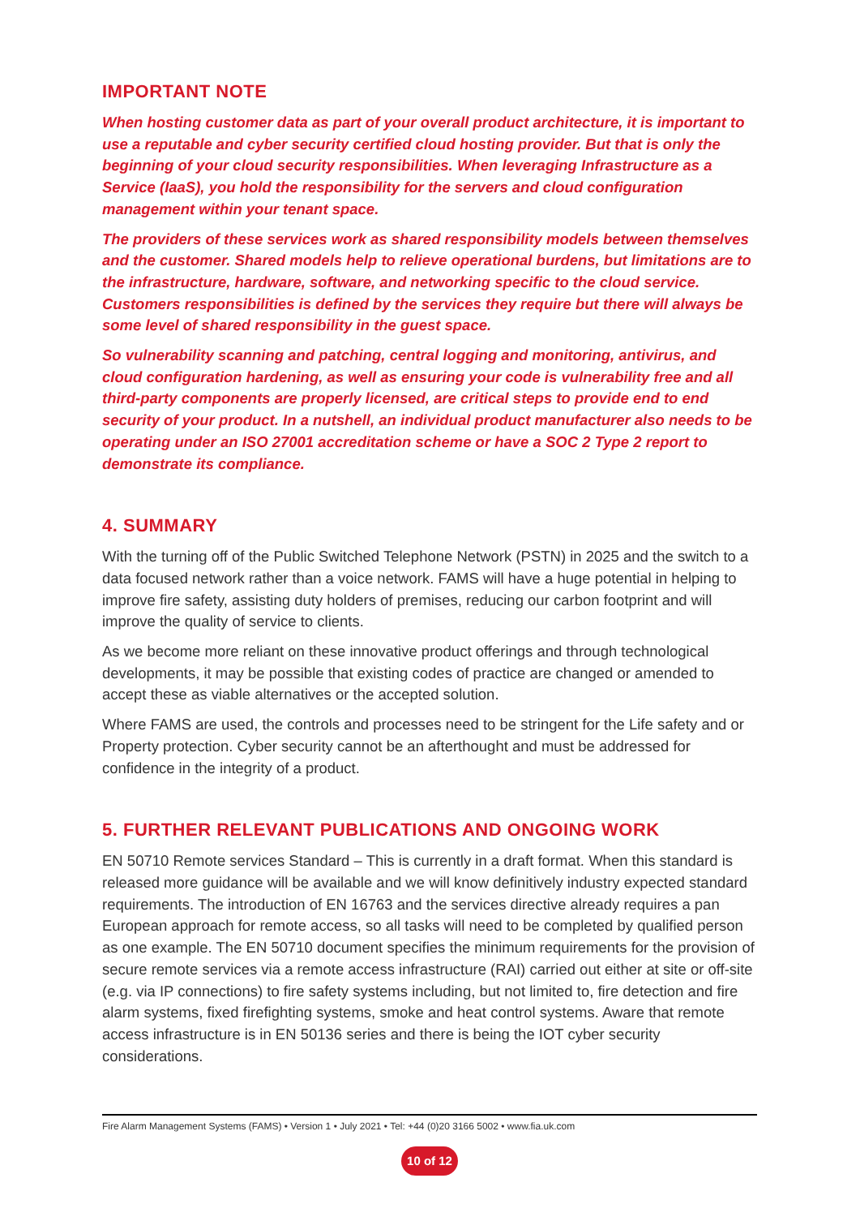IMPORTANT NOTE
When hosting customer data as part of your overall product architecture, it is important to use a reputable and cyber security certified cloud hosting provider. But that is only the beginning of your cloud security responsibilities. When leveraging Infrastructure as a Service (IaaS), you hold the responsibility for the servers and cloud configuration management within your tenant space.
The providers of these services work as shared responsibility models between themselves and the customer. Shared models help to relieve operational burdens, but limitations are to the infrastructure, hardware, software, and networking specific to the cloud service. Customers responsibilities is defined by the services they require but there will always be some level of shared responsibility in the guest space.
So vulnerability scanning and patching, central logging and monitoring, antivirus, and cloud configuration hardening, as well as ensuring your code is vulnerability free and all third-party components are properly licensed, are critical steps to provide end to end security of your product. In a nutshell, an individual product manufacturer also needs to be operating under an ISO 27001 accreditation scheme or have a SOC 2 Type 2 report to demonstrate its compliance.
4. SUMMARY
With the turning off of the Public Switched Telephone Network (PSTN) in 2025 and the switch to a data focused network rather than a voice network. FAMS will have a huge potential in helping to improve fire safety, assisting duty holders of premises, reducing our carbon footprint and will improve the quality of service to clients.
As we become more reliant on these innovative product offerings and through technological developments, it may be possible that existing codes of practice are changed or amended to accept these as viable alternatives or the accepted solution.
Where FAMS are used, the controls and processes need to be stringent for the Life safety and or Property protection. Cyber security cannot be an afterthought and must be addressed for confidence in the integrity of a product.
5. FURTHER RELEVANT PUBLICATIONS AND ONGOING WORK
EN 50710 Remote services Standard – This is currently in a draft format. When this standard is released more guidance will be available and we will know definitively industry expected standard requirements. The introduction of EN 16763 and the services directive already requires a pan European approach for remote access, so all tasks will need to be completed by qualified person as one example. The EN 50710 document specifies the minimum requirements for the provision of secure remote services via a remote access infrastructure (RAI) carried out either at site or off-site (e.g. via IP connections) to fire safety systems including, but not limited to, fire detection and fire alarm systems, fixed firefighting systems, smoke and heat control systems. Aware that remote access infrastructure is in EN 50136 series and there is being the IOT cyber security considerations.
Fire Alarm Management Systems (FAMS) • Version 1 • July 2021 • Tel: +44 (0)20 3166 5002 • www.fia.uk.com
10 of 12